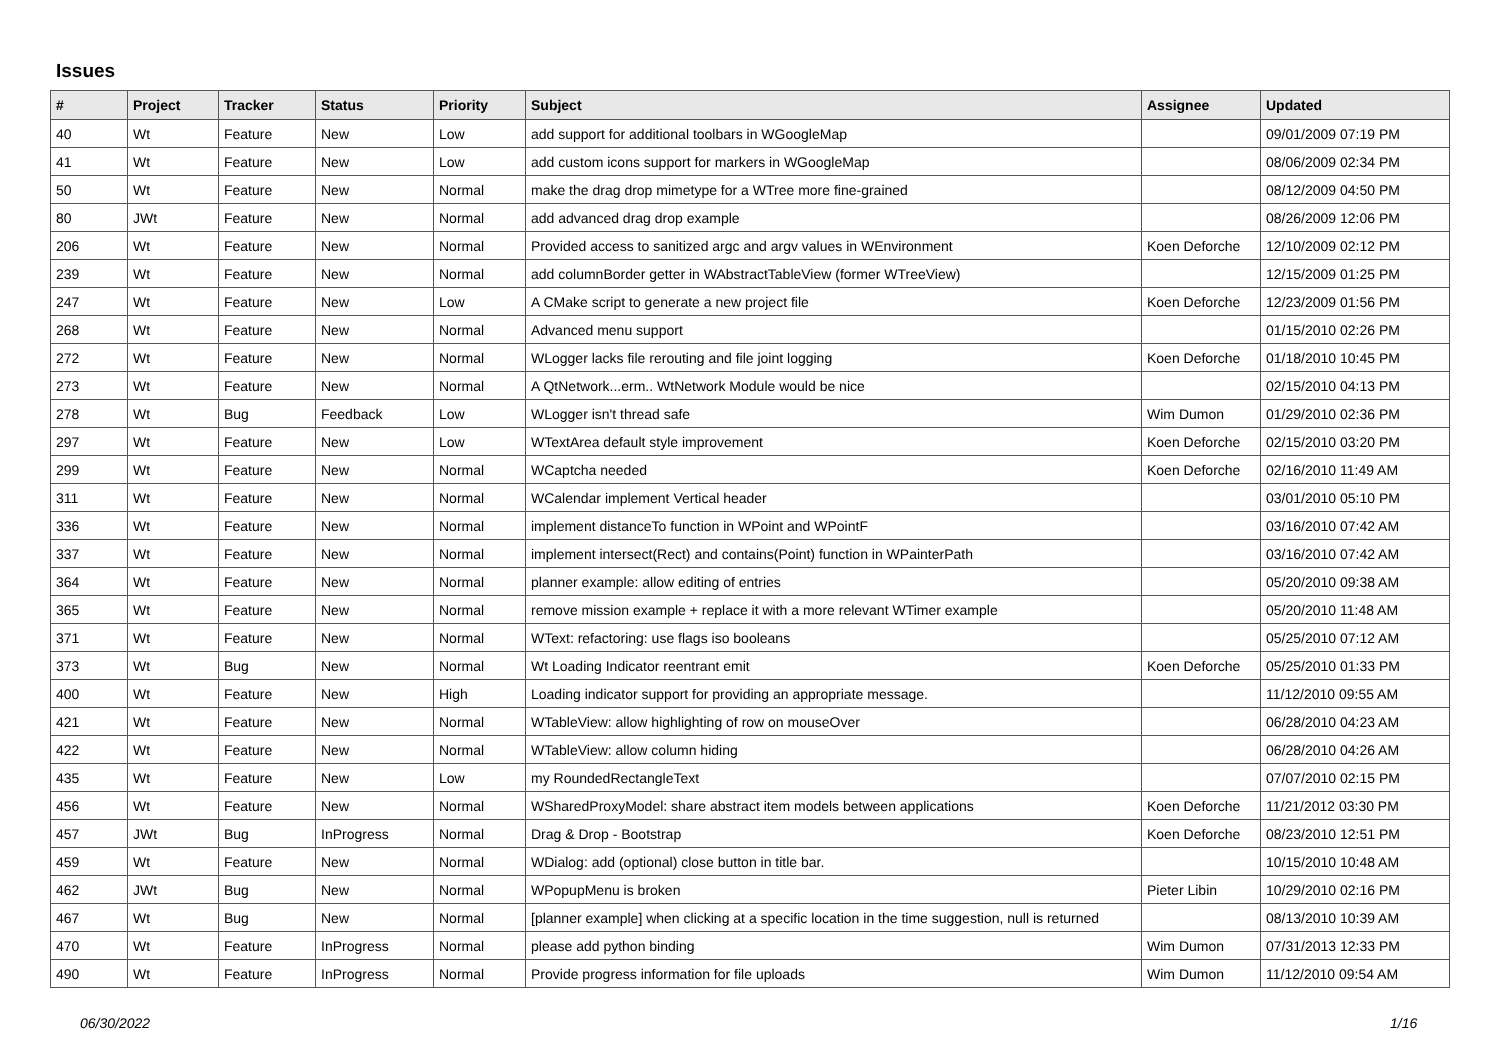Issues
| # | Project | Tracker | Status | Priority | Subject | Assignee | Updated |
| --- | --- | --- | --- | --- | --- | --- | --- |
| 40 | Wt | Feature | New | Low | add support for additional toolbars in WGoogleMap | | 09/01/2009 07:19 PM |
| 41 | Wt | Feature | New | Low | add custom icons support for markers in WGoogleMap | | 08/06/2009 02:34 PM |
| 50 | Wt | Feature | New | Normal | make the drag drop mimetype for a WTree more fine-grained | | 08/12/2009 04:50 PM |
| 80 | JWt | Feature | New | Normal | add advanced drag drop example | | 08/26/2009 12:06 PM |
| 206 | Wt | Feature | New | Normal | Provided access to sanitized argc and argv values in WEnvironment | Koen Deforche | 12/10/2009 02:12 PM |
| 239 | Wt | Feature | New | Normal | add columnBorder getter in WAbstractTableView (former WTreeView) | | 12/15/2009 01:25 PM |
| 247 | Wt | Feature | New | Low | A CMake script to generate a new project file | Koen Deforche | 12/23/2009 01:56 PM |
| 268 | Wt | Feature | New | Normal | Advanced menu support | | 01/15/2010 02:26 PM |
| 272 | Wt | Feature | New | Normal | WLogger lacks file rerouting and file joint logging | Koen Deforche | 01/18/2010 10:45 PM |
| 273 | Wt | Feature | New | Normal | A QtNetwork...erm.. WtNetwork Module would be nice | | 02/15/2010 04:13 PM |
| 278 | Wt | Bug | Feedback | Low | WLogger isn't thread safe | Wim Dumon | 01/29/2010 02:36 PM |
| 297 | Wt | Feature | New | Low | WTextArea default style improvement | Koen Deforche | 02/15/2010 03:20 PM |
| 299 | Wt | Feature | New | Normal | WCaptcha needed | Koen Deforche | 02/16/2010 11:49 AM |
| 311 | Wt | Feature | New | Normal | WCalendar implement Vertical header | | 03/01/2010 05:10 PM |
| 336 | Wt | Feature | New | Normal | implement distanceTo function in WPoint and WPointF | | 03/16/2010 07:42 AM |
| 337 | Wt | Feature | New | Normal | implement intersect(Rect) and contains(Point) function in WPainterPath | | 03/16/2010 07:42 AM |
| 364 | Wt | Feature | New | Normal | planner example: allow editing of entries | | 05/20/2010 09:38 AM |
| 365 | Wt | Feature | New | Normal | remove mission example + replace it with a more relevant WTimer example | | 05/20/2010 11:48 AM |
| 371 | Wt | Feature | New | Normal | WText: refactoring: use flags iso booleans | | 05/25/2010 07:12 AM |
| 373 | Wt | Bug | New | Normal | Wt Loading Indicator reentrant emit | Koen Deforche | 05/25/2010 01:33 PM |
| 400 | Wt | Feature | New | High | Loading indicator support for providing an appropriate message. | | 11/12/2010 09:55 AM |
| 421 | Wt | Feature | New | Normal | WTableView: allow highlighting of row on mouseOver | | 06/28/2010 04:23 AM |
| 422 | Wt | Feature | New | Normal | WTableView: allow column hiding | | 06/28/2010 04:26 AM |
| 435 | Wt | Feature | New | Low | my RoundedRectangleText | | 07/07/2010 02:15 PM |
| 456 | Wt | Feature | New | Normal | WSharedProxyModel: share abstract item models between applications | Koen Deforche | 11/21/2012 03:30 PM |
| 457 | JWt | Bug | InProgress | Normal | Drag & Drop - Bootstrap | Koen Deforche | 08/23/2010 12:51 PM |
| 459 | Wt | Feature | New | Normal | WDialog: add (optional) close button in title bar. | | 10/15/2010 10:48 AM |
| 462 | JWt | Bug | New | Normal | WPopupMenu is broken | Pieter Libin | 10/29/2010 02:16 PM |
| 467 | Wt | Bug | New | Normal | [planner example] when clicking at a specific location in the time suggestion, null is returned | | 08/13/2010 10:39 AM |
| 470 | Wt | Feature | InProgress | Normal | please add python binding | Wim Dumon | 07/31/2013 12:33 PM |
| 490 | Wt | Feature | InProgress | Normal | Provide progress information for file uploads | Wim Dumon | 11/12/2010 09:54 AM |
06/30/2022 1/16